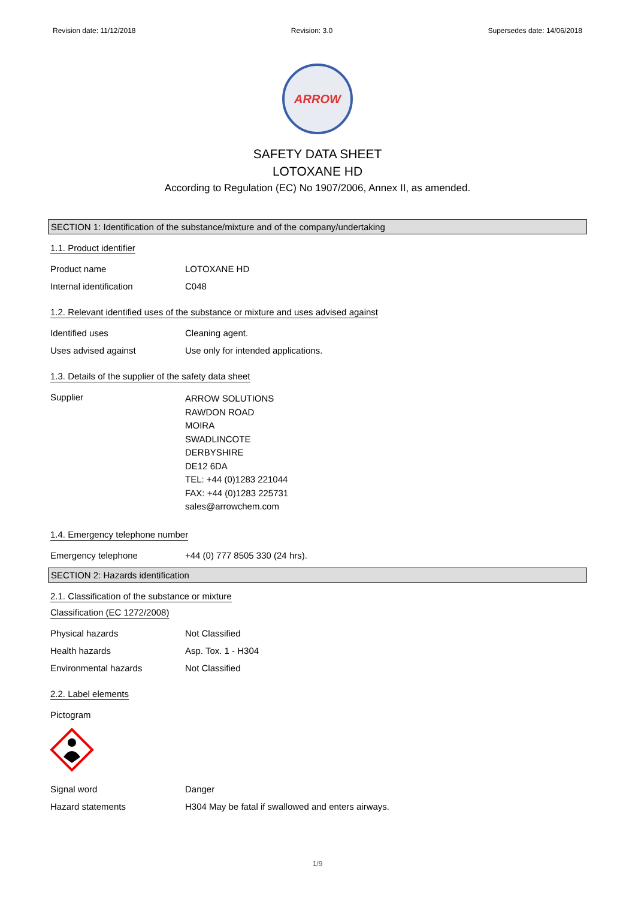Revision date: 11/12/2018 Revision: 3.0 Supersedes date: 14/06/2018
ARROW
SAFETY DATA SHEET
LOTOXANE HD
According to Regulation (EC) No 1907/2006, Annex II, as amended.
SECTION 1: Identification of the substance/mixture and of the company/undertaking
1.1. Product identifier
Product name LOTOXANE HD
Internal identification C048
1.2. Relevant identified uses of the substance or mixture and uses advised against
Identified uses Cleaning agent.
Uses advised against Use only for intended applications.
1.3. Details of the supplier of the safety data sheet
Supplier
ARROW SOLUTIONS
RAWDON ROAD
MOIRA
SWADLINCOTE
DERBYSHIRE
DE12 6DA
TEL: +44 (0)1283 221044
FAX: +44 (0)1283 225731
sales@arrowchem.com
1.4. Emergency telephone number
Emergency telephone +44 (0) 777 8505 330 (24 hrs).
SECTION 2: Hazards identification
2.1. Classification of the substance or mixture
Classification (EC 1272/2008)
Physical hazards Not Classified
Health hazards Asp. Tox. 1 - H304
Environmental hazards Not Classified
2.2. Label elements
Pictogram
Signal word Danger
Hazard statements H304 May be fatal if swallowed and enters airways.
1/9